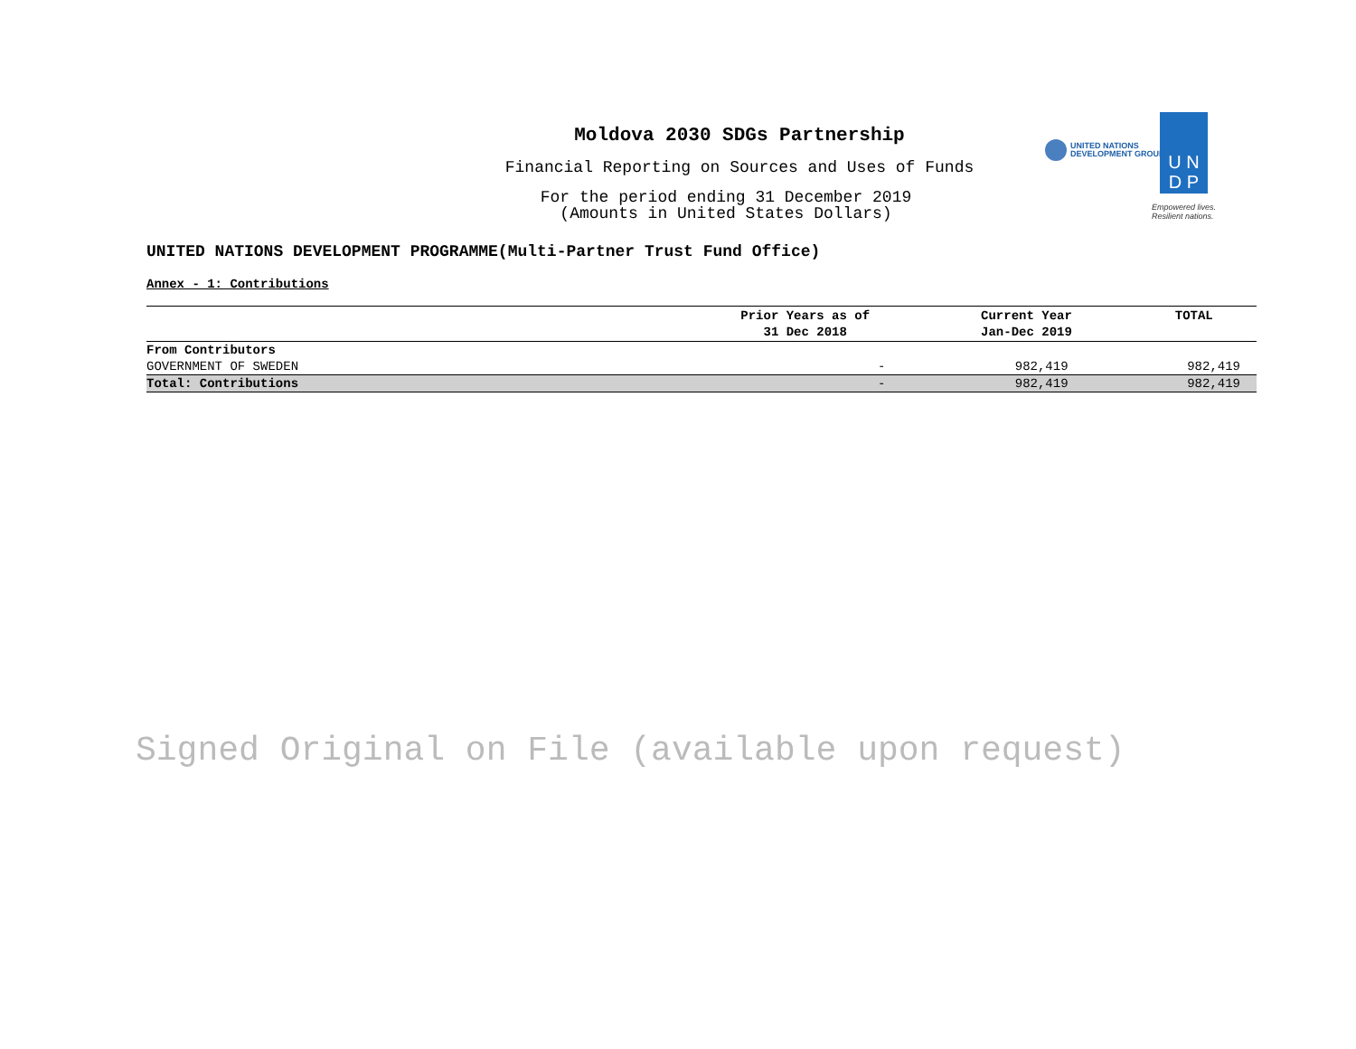Moldova 2030 SDGs Partnership
Financial Reporting on Sources and Uses of Funds
For the period ending 31 December 2019
(Amounts in United States Dollars)
UNITED NATIONS
DEVELOPMENT GROUP
U N
D P
Empowered lives.
Resilient nations.
UNITED NATIONS DEVELOPMENT PROGRAMME(Multi-Partner Trust Fund Office)
Annex - 1: Contributions
| | Prior Years as of 31 Dec 2018 | Current Year Jan-Dec 2019 | TOTAL |
| --- | --- | --- | --- |
| From Contributors | | | |
| GOVERNMENT OF SWEDEN | - | 982,419 | 982,419 |
| Total: Contributions | - | 982,419 | 982,419 |
Signed Original on File (available upon request)